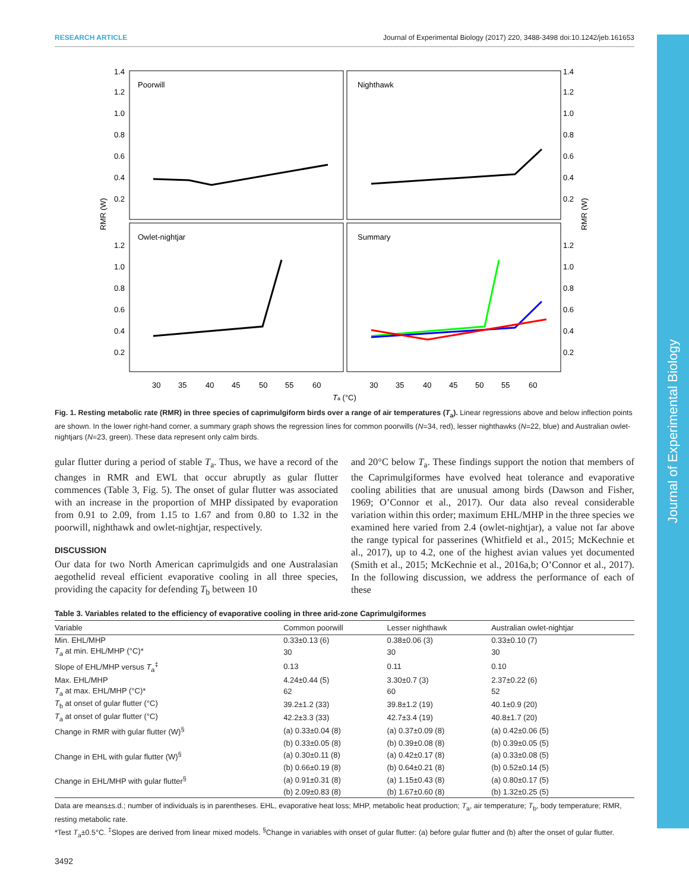RESEARCH ARTICLE Journal of Experimental Biology (2017) 220, 3488-3498 doi:10.1242/jeb.161653
Journal of Experimental Biology
Poorwill
Nighthawk
Owlet-nightjar
Summary
1.4
1.2
1.0
0.8
0.6
0.4
0.2
1.2
1.0
0.8
0.6
0.4
0.2
1.4
1.2
1.0
0.8
0.6
0.4
0.2
1.2
1.0
0.8
0.6
0.4
0.2
RMR (W)
RMR (W)
30
35
40
45
50
55
60
30
35
40
45
50
55
60
Ta (°C)
Fig. 1. Resting metabolic rate (RMR) in three species of caprimulgiform birds over a range of air temperatures (T<sub>a</sub>). Linear regressions above and below inflection points are shown. In the lower right-hand corner, a summary graph shows the regression lines for common poorwills (N=34, red), lesser nighthawks (N=22, blue) and Australian owlet-nightjars (N=23, green). These data represent only calm birds.
gular flutter during a period of stable T<sub>a</sub>. Thus, we have a record of the changes in RMR and EWL that occur abruptly as gular flutter commences (Table 3, Fig. 5). The onset of gular flutter was associated with an increase in the proportion of MHP dissipated by evaporation from 0.91 to 2.09, from 1.15 to 1.67 and from 0.80 to 1.32 in the poorwill, nighthawk and owlet-nightjar, respectively.
DISCUSSION
Our data for two North American caprimulgids and one Australasian aegothelid reveal efficient evaporative cooling in all three species, providing the capacity for defending T<sub>b</sub> between 10
and 20°C below T<sub>a</sub>. These findings support the notion that members of the Caprimulgiformes have evolved heat tolerance and evaporative cooling abilities that are unusual among birds (Dawson and Fisher, 1969; O’Connor et al., 2017). Our data also reveal considerable variation within this order; maximum EHL/MHP in the three species we examined here varied from 2.4 (owlet-nightjar), a value not far above the range typical for passerines (Whitfield et al., 2015; McKechnie et al., 2017), up to 4.2, one of the highest avian values yet documented (Smith et al., 2015; McKechnie et al., 2016a,b; O’Connor et al., 2017). In the following discussion, we address the performance of each of these
Table 3. Variables related to the efficiency of evaporative cooling in three arid-zone Caprimulgiformes
| Variable | Common poorwill | Lesser nighthawk | Australian owlet-nightjar |
| --- | --- | --- | --- |
| Min. EHL/MHP | 0.33±0.13 (6) | 0.38±0.06 (3) | 0.33±0.10 (7) |
| T<sub>a</sub> at min. EHL/MHP (°C)* | 30 | 30 | 30 |
| Slope of EHL/MHP versus T<sub>a</sub><sup>‡</sup> | 0.13 | 0.11 | 0.10 |
| Max. EHL/MHP | 4.24±0.44 (5) | 3.30±0.7 (3) | 2.37±0.22 (6) |
| T<sub>a</sub> at max. EHL/MHP (°C)* | 62 | 60 | 52 |
| T<sub>b</sub> at onset of gular flutter (°C) | 39.2±1.2 (33) | 39.8±1.2 (19) | 40.1±0.9 (20) |
| T<sub>a</sub> at onset of gular flutter (°C) | 42.2±3.3 (33) | 42.7±3.4 (19) | 40.8±1.7 (20) |
| Change in RMR with gular flutter (W)<sup>§</sup> | (a) 0.33±0.04 (8) | (a) 0.37±0.09 (8) | (a) 0.42±0.06 (5) |
| | (b) 0.33±0.05 (8) | (b) 0.39±0.08 (8) | (b) 0.39±0.05 (5) |
| Change in EHL with gular flutter (W)<sup>§</sup> | (a) 0.30±0.11 (8) | (a) 0.42±0.17 (8) | (a) 0.33±0.08 (5) |
| | (b) 0.66±0.19 (8) | (b) 0.64±0.21 (8) | (b) 0.52±0.14 (5) |
| Change in EHL/MHP with gular flutter<sup>§</sup> | (a) 0.91±0.31 (8) | (a) 1.15±0.43 (8) | (a) 0.80±0.17 (5) |
| | (b) 2.09±0.83 (8) | (b) 1.67±0.60 (8) | (b) 1.32±0.25 (5) |
Data are means±s.d.; number of individuals is in parentheses. EHL, evaporative heat loss; MHP, metabolic heat production; T<sub>a</sub>, air temperature; T<sub>b</sub>, body temperature; RMR, resting metabolic rate.
*Test T<sub>a</sub>±0.5°C. <sup>‡</sup>Slopes are derived from linear mixed models. <sup>§</sup>Change in variables with onset of gular flutter: (a) before gular flutter and (b) after the onset of gular flutter.
3492